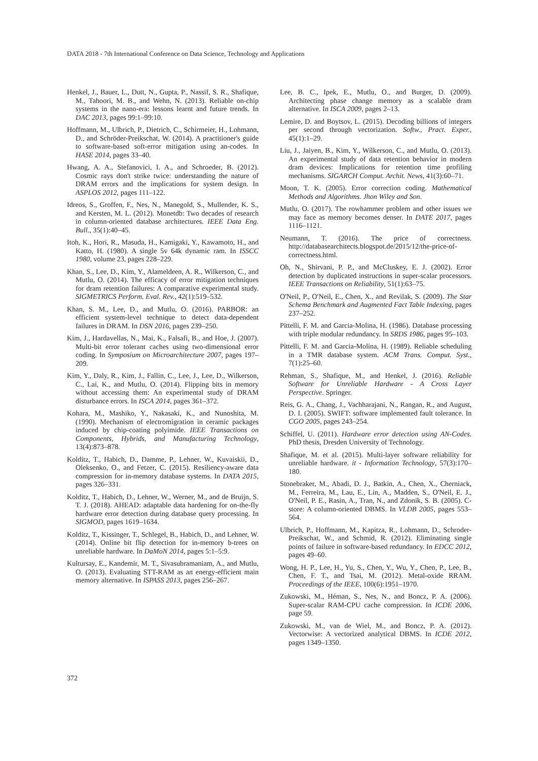DATA 2018 - 7th International Conference on Data Science, Technology and Applications
Henkel, J., Bauer, L., Dutt, N., Gupta, P., Nassif, S. R., Shafique, M., Tahoori, M. B., and Wehn, N. (2013). Reliable on-chip systems in the nano-era: lessons learnt and future trends. In DAC 2013, pages 99:1–99:10.
Hoffmann, M., Ulbrich, P., Dietrich, C., Schirmeier, H., Lohmann, D., and Schröder-Preikschat, W. (2014). A practitioner's guide to software-based soft-error mitigation using an-codes. In HASE 2014, pages 33–40.
Hwang, A. A., Stefanovici, I. A., and Schroeder, B. (2012). Cosmic rays don't strike twice: understanding the nature of DRAM errors and the implications for system design. In ASPLOS 2012, pages 111–122.
Idreos, S., Groffen, F., Nes, N., Manegold, S., Mullender, K. S., and Kersten, M. L. (2012). Monetdb: Two decades of research in column-oriented database architectures. IEEE Data Eng. Bull., 35(1):40–45.
Itoh, K., Hori, R., Masuda, H., Kamigaki, Y., Kawamoto, H., and Katto, H. (1980). A single 5v 64k dynamic ram. In ISSCC 1980, volume 23, pages 228–229.
Khan, S., Lee, D., Kim, Y., Alameldeen, A. R., Wilkerson, C., and Mutlu, O. (2014). The efficacy of error mitigation techniques for dram retention failures: A comparative experimental study. SIGMETRICS Perform. Eval. Rev., 42(1):519–532.
Khan, S. M., Lee, D., and Mutlu, O. (2016). PARBOR: an efficient system-level technique to detect data-dependent failures in DRAM. In DSN 2016, pages 239–250.
Kim, J., Hardavellas, N., Mai, K., Falsafi, B., and Hoe, J. (2007). Multi-bit error tolerant caches using two-dimensional error coding. In Symposium on Microarchitecture 2007, pages 197–209.
Kim, Y., Daly, R., Kim, J., Fallin, C., Lee, J., Lee, D., Wilkerson, C., Lai, K., and Mutlu, O. (2014). Flipping bits in memory without accessing them: An experimental study of DRAM disturbance errors. In ISCA 2014, pages 361–372.
Kohara, M., Mashiko, Y., Nakasaki, K., and Nunoshita, M. (1990). Mechanism of electromigration in ceramic packages induced by chip-coating polyimide. IEEE Transactions on Components, Hybrids, and Manufacturing Technology, 13(4):873–878.
Kolditz, T., Habich, D., Damme, P., Lehner, W., Kuvaiskii, D., Oleksenko, O., and Fetzer, C. (2015). Resiliency-aware data compression for in-memory database systems. In DATA 2015, pages 326–331.
Kolditz, T., Habich, D., Lehner, W., Werner, M., and de Bruijn, S. T. J. (2018). AHEAD: adaptable data hardening for on-the-fly hardware error detection during database query processing. In SIGMOD, pages 1619–1634.
Kolditz, T., Kissinger, T., Schlegel, B., Habich, D., and Lehner, W. (2014). Online bit flip detection for in-memory b-trees on unreliable hardware. In DaMoN 2014, pages 5:1–5:9.
Kultursay, E., Kandemir, M. T., Sivasubramaniam, A., and Mutlu, O. (2013). Evaluating STT-RAM as an energy-efficient main memory alternative. In ISPASS 2013, pages 256–267.
Lee, B. C., Ipek, E., Mutlu, O., and Burger, D. (2009). Architecting phase change memory as a scalable dram alternative. In ISCA 2009, pages 2–13.
Lemire, D. and Boytsov, L. (2015). Decoding billions of integers per second through vectorization. Softw., Pract. Exper., 45(1):1–29.
Liu, J., Jaiyen, B., Kim, Y., Wilkerson, C., and Mutlu, O. (2013). An experimental study of data retention behavior in modern dram devices: Implications for retention time profiling mechanisms. SIGARCH Comput. Archit. News, 41(3):60–71.
Moon, T. K. (2005). Error correction coding. Mathematical Methods and Algorithms. Jhon Wiley and Son.
Mutlu, O. (2017). The rowhammer problem and other issues we may face as memory becomes denser. In DATE 2017, pages 1116–1121.
Neumann, T. (2016). The price of correctness. http://databasearchitects.blogspot.de/2015/12/the-price-of-correctness.html.
Oh, N., Shirvani, P. P., and McCluskey, E. J. (2002). Error detection by duplicated instructions in super-scalar processors. IEEE Transactions on Reliability, 51(1):63–75.
O'Neil, P., O'Neil, E., Chen, X., and Revilak, S. (2009). The Star Schema Benchmark and Augmented Fact Table Indexing, pages 237–252.
Pittelli, F. M. and Garcia-Molina, H. (1986). Database processing with triple modular redundancy. In SRDS 1986, pages 95–103.
Pittelli, F. M. and Garcia-Molina, H. (1989). Reliable scheduling in a TMR database system. ACM Trans. Comput. Syst., 7(1):25–60.
Rehman, S., Shafique, M., and Henkel, J. (2016). Reliable Software for Unreliable Hardware - A Cross Layer Perspective. Springer.
Reis, G. A., Chang, J., Vachharajani, N., Rangan, R., and August, D. I. (2005). SWIFT: software implemented fault tolerance. In CGO 2005, pages 243–254.
Schiffel, U. (2011). Hardware error detection using AN-Codes. PhD thesis, Dresden University of Technology.
Shafique, M. et al. (2015). Multi-layer software reliability for unreliable hardware. it - Information Technology, 57(3):170–180.
Stonebraker, M., Abadi, D. J., Batkin, A., Chen, X., Cherniack, M., Ferreira, M., Lau, E., Lin, A., Madden, S., O'Neil, E. J., O'Neil, P. E., Rasin, A., Tran, N., and Zdonik, S. B. (2005). C-store: A column-oriented DBMS. In VLDB 2005, pages 553–564.
Ulbrich, P., Hoffmann, M., Kapitza, R., Lohmann, D., Schroder-Preikschat, W., and Schmid, R. (2012). Eliminating single points of failure in software-based redundancy. In EDCC 2012, pages 49–60.
Wong, H. P., Lee, H., Yu, S., Chen, Y., Wu, Y., Chen, P., Lee, B., Chen, F. T., and Tsai, M. (2012). Metal-oxide RRAM. Proceedings of the IEEE, 100(6):1951–1970.
Zukowski, M., Héman, S., Nes, N., and Boncz, P. A. (2006). Super-scalar RAM-CPU cache compression. In ICDE 2006, page 59.
Zukowski, M., van de Wiel, M., and Boncz, P. A. (2012). Vectorwise: A vectorized analytical DBMS. In ICDE 2012, pages 1349–1350.
372